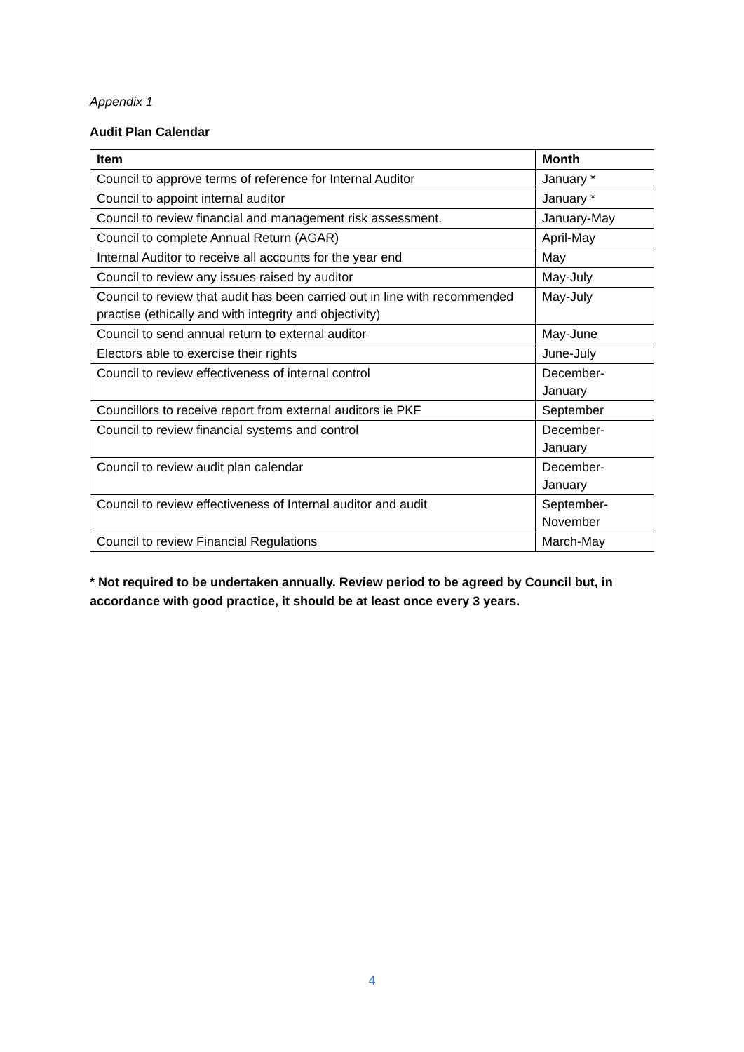Appendix 1
Audit Plan Calendar
| Item | Month |
| --- | --- |
| Council to approve terms of reference for Internal Auditor | January * |
| Council to appoint internal auditor | January * |
| Council to review financial and management risk assessment. | January-May |
| Council to complete Annual Return (AGAR) | April-May |
| Internal Auditor to receive all accounts for the year end | May |
| Council to review any issues raised by auditor | May-July |
| Council to review that audit has been carried out in line with recommended practise (ethically and with integrity and objectivity) | May-July |
| Council to send annual return to external auditor | May-June |
| Electors able to exercise their rights | June-July |
| Council to review effectiveness of internal control | December- January |
| Councillors to receive report from external auditors ie PKF | September |
| Council to review financial systems and control | December- January |
| Council to review audit plan calendar | December- January |
| Council to review effectiveness of Internal auditor and audit | September- November |
| Council to review Financial Regulations | March-May |
* Not required to be undertaken annually. Review period to be agreed by Council but, in accordance with good practice, it should be at least once every 3 years.
4